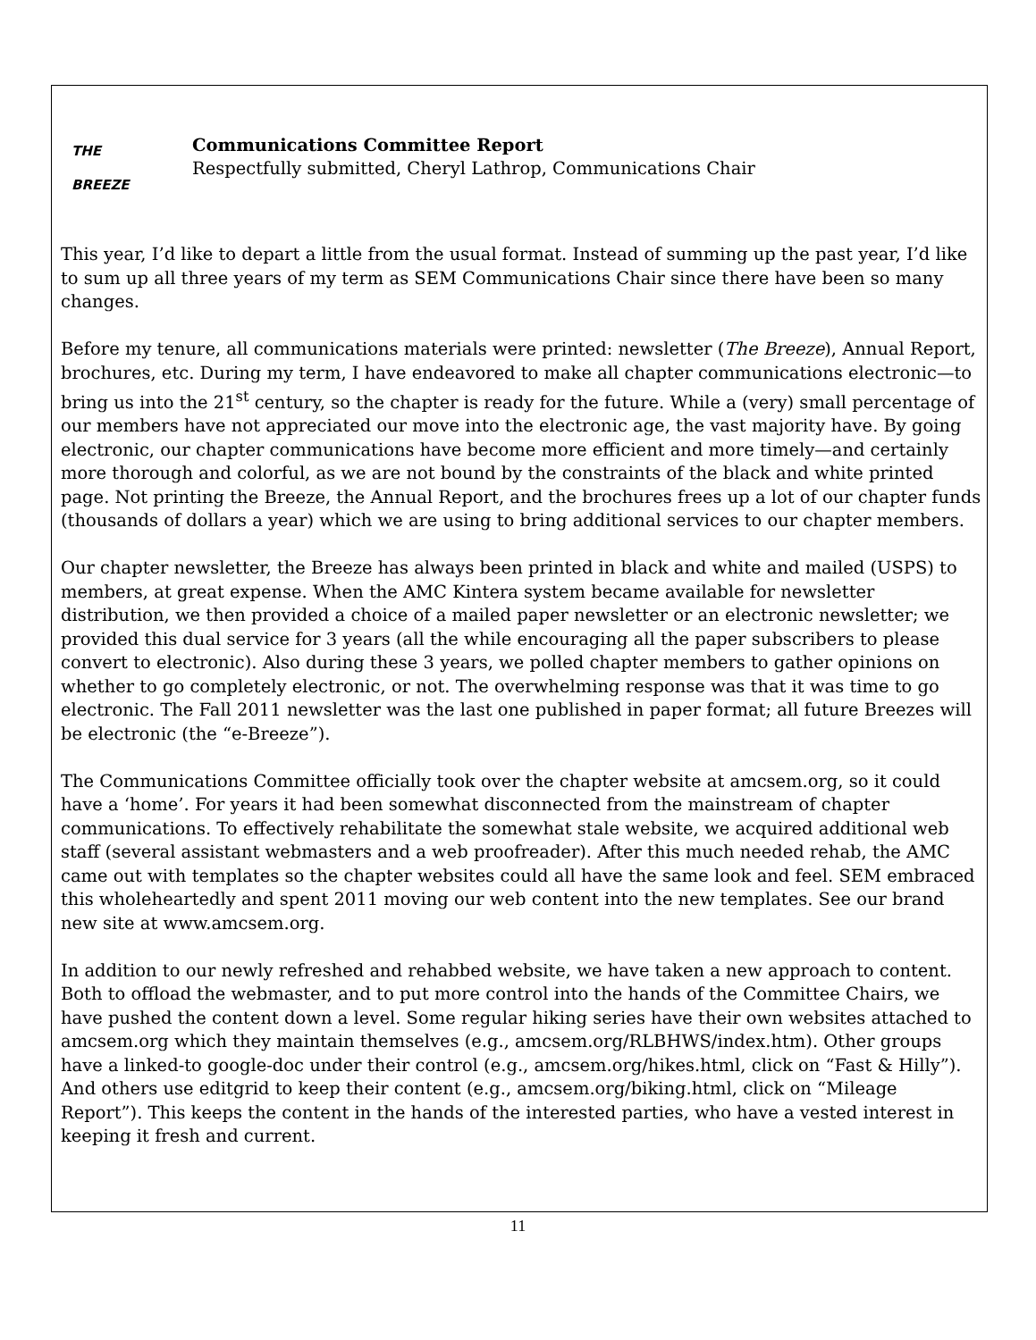THE
BREEZE
Communications Committee Report
Respectfully submitted, Cheryl Lathrop, Communications Chair
This year, I’d like to depart a little from the usual format. Instead of summing up the past year, I’d like to sum up all three years of my term as SEM Communications Chair since there have been so many changes.
Before my tenure, all communications materials were printed: newsletter (The Breeze), Annual Report, brochures, etc. During my term, I have endeavored to make all chapter communications electronic—to bring us into the 21<sup>st</sup> century, so the chapter is ready for the future. While a (very) small percentage of our members have not appreciated our move into the electronic age, the vast majority have. By going electronic, our chapter communications have become more efficient and more timely—and certainly more thorough and colorful, as we are not bound by the constraints of the black and white printed page. Not printing the Breeze, the Annual Report, and the brochures frees up a lot of our chapter funds (thousands of dollars a year) which we are using to bring additional services to our chapter members.
Our chapter newsletter, the Breeze has always been printed in black and white and mailed (USPS) to members, at great expense. When the AMC Kintera system became available for newsletter distribution, we then provided a choice of a mailed paper newsletter or an electronic newsletter; we provided this dual service for 3 years (all the while encouraging all the paper subscribers to please convert to electronic). Also during these 3 years, we polled chapter members to gather opinions on whether to go completely electronic, or not. The overwhelming response was that it was time to go electronic. The Fall 2011 newsletter was the last one published in paper format; all future Breezes will be electronic (the “e-Breeze”).
The Communications Committee officially took over the chapter website at amcsem.org, so it could have a ‘home’. For years it had been somewhat disconnected from the mainstream of chapter communications. To effectively rehabilitate the somewhat stale website, we acquired additional web staff (several assistant webmasters and a web proofreader). After this much needed rehab, the AMC came out with templates so the chapter websites could all have the same look and feel. SEM embraced this wholeheartedly and spent 2011 moving our web content into the new templates. See our brand new site at www.amcsem.org.
In addition to our newly refreshed and rehabbed website, we have taken a new approach to content. Both to offload the webmaster, and to put more control into the hands of the Committee Chairs, we have pushed the content down a level. Some regular hiking series have their own websites attached to amcsem.org which they maintain themselves (e.g., amcsem.org/RLBHWS/index.htm). Other groups have a linked-to google-doc under their control (e.g., amcsem.org/hikes.html, click on “Fast & Hilly”). And others use editgrid to keep their content (e.g., amcsem.org/biking.html, click on “Mileage Report”). This keeps the content in the hands of the interested parties, who have a vested interest in keeping it fresh and current.
11